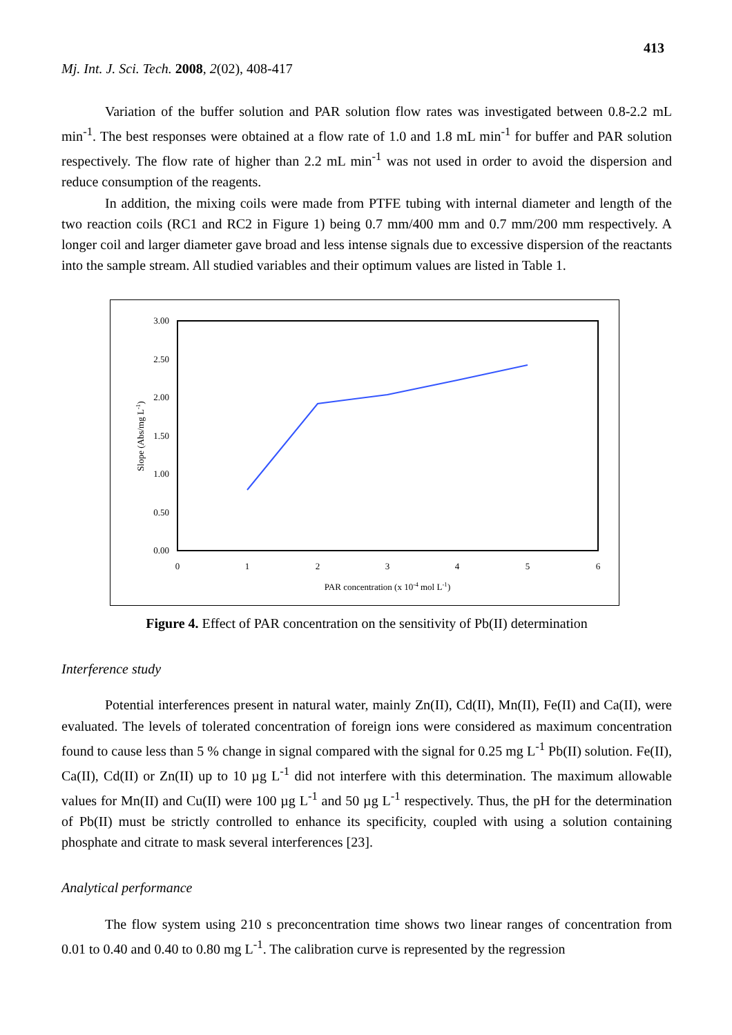413
Mj. Int. J. Sci. Tech. 2008, 2(02), 408-417
Variation of the buffer solution and PAR solution flow rates was investigated between 0.8-2.2 mL min<sup>-1</sup>. The best responses were obtained at a flow rate of 1.0 and 1.8 mL min<sup>-1</sup> for buffer and PAR solution respectively. The flow rate of higher than 2.2 mL min<sup>-1</sup> was not used in order to avoid the dispersion and reduce consumption of the reagents.
In addition, the mixing coils were made from PTFE tubing with internal diameter and length of the two reaction coils (RC1 and RC2 in Figure 1) being 0.7 mm/400 mm and 0.7 mm/200 mm respectively. A longer coil and larger diameter gave broad and less intense signals due to excessive dispersion of the reactants into the sample stream. All studied variables and their optimum values are listed in Table 1.
3.00
2.50
2.00
1.50
1.00
0.50
0.00
0
1
2
3
4
5
6
PAR concentration (x 10-4 mol L-1)
Slope (Abs/mg L-1)
Figure 4. Effect of PAR concentration on the sensitivity of Pb(II) determination
Interference study
Potential interferences present in natural water, mainly Zn(II), Cd(II), Mn(II), Fe(II) and Ca(II), were evaluated. The levels of tolerated concentration of foreign ions were considered as maximum concentration found to cause less than 5 % change in signal compared with the signal for 0.25 mg L<sup>-1</sup> Pb(II) solution. Fe(II), Ca(II), Cd(II) or Zn(II) up to 10 µg L<sup>-1</sup> did not interfere with this determination. The maximum allowable values for Mn(II) and Cu(II) were 100 µg L<sup>-1</sup> and 50 µg L<sup>-1</sup> respectively. Thus, the pH for the determination of Pb(II) must be strictly controlled to enhance its specificity, coupled with using a solution containing phosphate and citrate to mask several interferences [23].
Analytical performance
The flow system using 210 s preconcentration time shows two linear ranges of concentration from 0.01 to 0.40 and 0.40 to 0.80 mg L<sup>-1</sup>. The calibration curve is represented by the regression